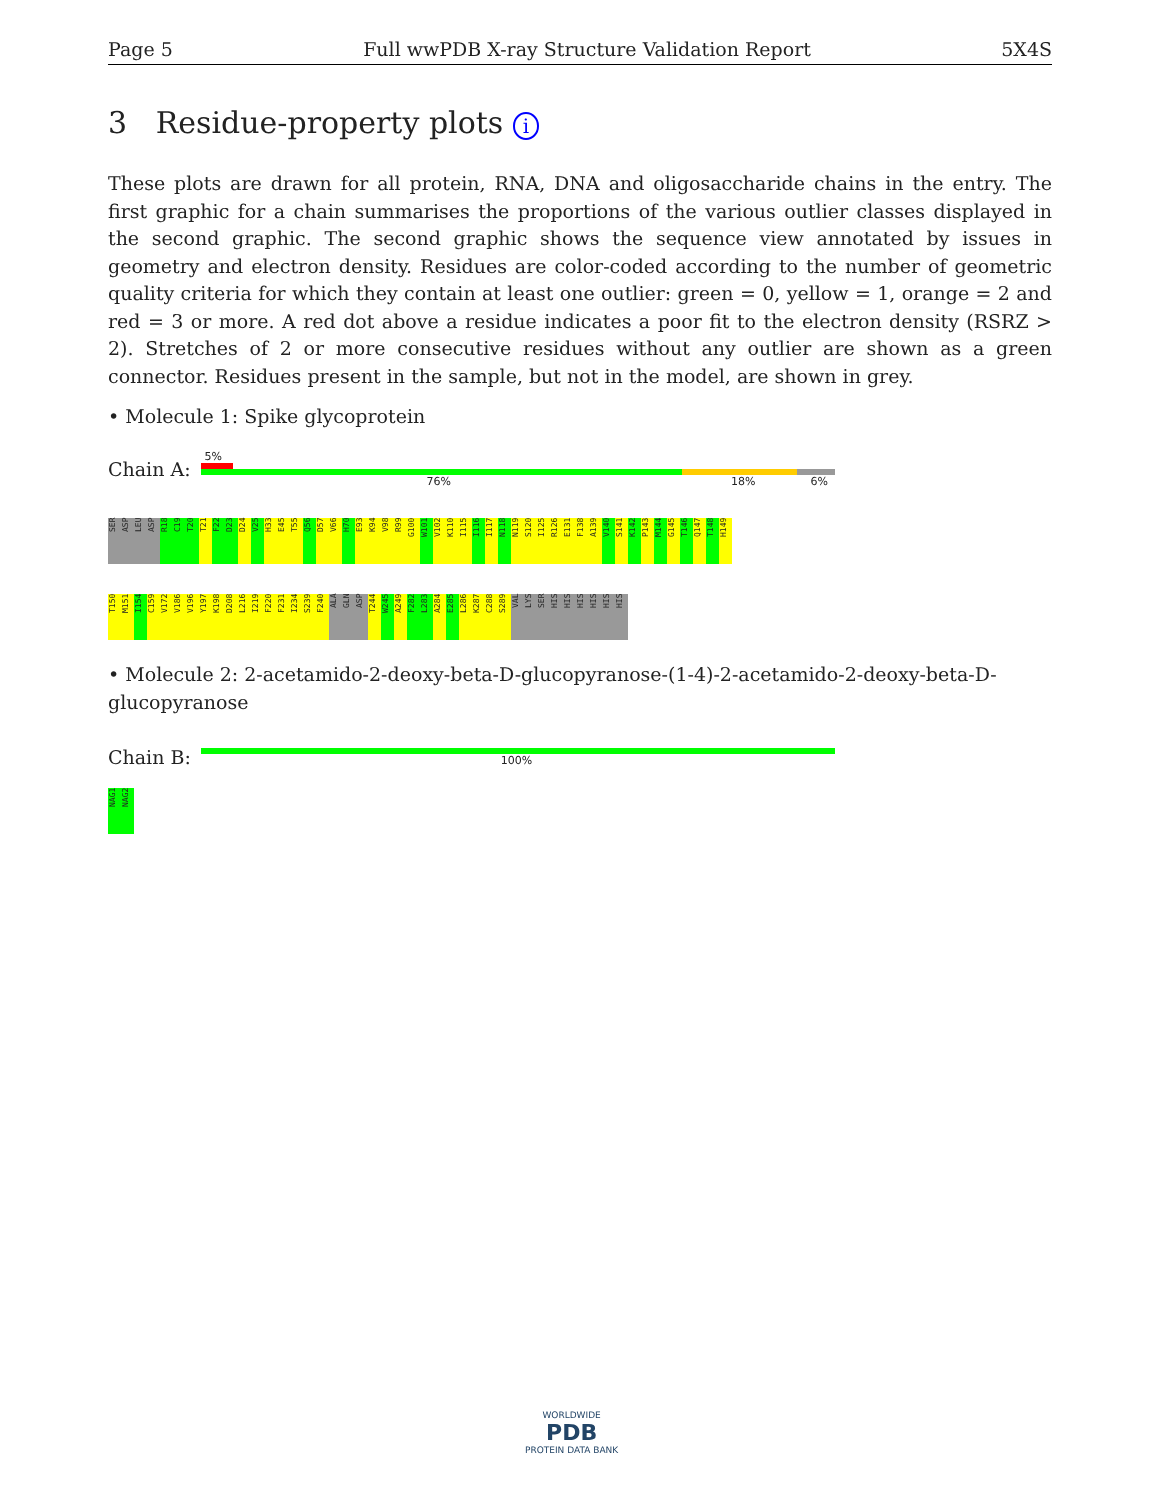Page 5 Full wwPDB X-ray Structure Validation Report 5X4S
3 Residue-property plots i
These plots are drawn for all protein, RNA, DNA and oligosaccharide chains in the entry. The first graphic for a chain summarises the proportions of the various outlier classes displayed in the second graphic. The second graphic shows the sequence view annotated by issues in geometry and electron density. Residues are color-coded according to the number of geometric quality criteria for which they contain at least one outlier: green = 0, yellow = 1, orange = 2 and red = 3 or more. A red dot above a residue indicates a poor fit to the electron density (RSRZ > 2). Stretches of 2 or more consecutive residues without any outlier are shown as a green connector. Residues present in the sample, but not in the model, are shown in grey.
• Molecule 1: Spike glycoprotein
Chain A:
5%
76% 18% 6%
SER ASP LEU ASP R18 C19 T20 T21 F22 D23 D24 V25 H33 E45 T55 Q56 D57 V66 H70 E93 K94 V98 R99 G100 W101 V102 K110 I115 I116 I117 N118 N119 S120 I125 R126 E131 F138 A139 V140 S141 K142 P143 M144 G145 T146 Q147 T148 H149
T150 M151 I154 C159 V172 V186 V196 Y197 K198 D208 L216 I219 F220 F231 I234 S239 F240 ALA GLN ASP T244 W245 A249 F282 L283 A284 E285 L286 K287 C288 S289 VAL LYS SER HIS HIS HIS HIS HIS HIS
• Molecule 2: 2-acetamido-2-deoxy-beta-D-glucopyranose-(1-4)-2-acetamido-2-deoxy-beta-D-glucopyranose
Chain B:
100%
NAG1 NAG2
WORLDWIDE
PDB
PROTEIN DATA BANK